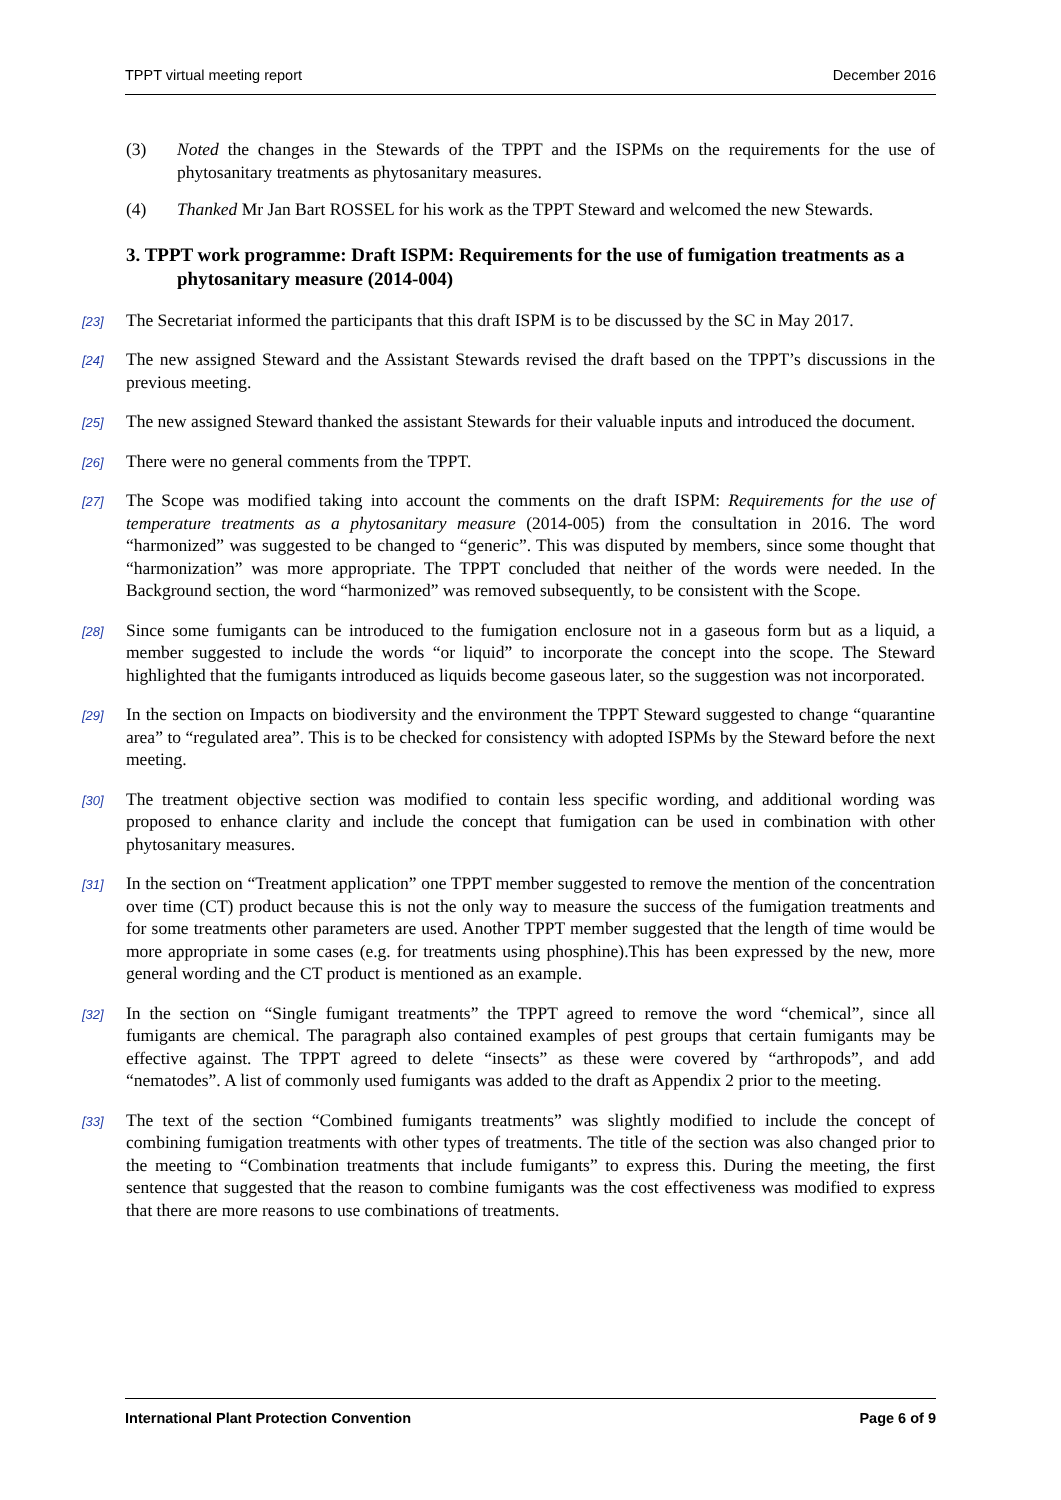TPPT virtual meeting report December 2016
(3) Noted the changes in the Stewards of the TPPT and the ISPMs on the requirements for the use of phytosanitary treatments as phytosanitary measures.
(4) Thanked Mr Jan Bart ROSSEL for his work as the TPPT Steward and welcomed the new Stewards.
3. TPPT work programme: Draft ISPM: Requirements for the use of fumigation treatments as a phytosanitary measure (2014-004)
[23] The Secretariat informed the participants that this draft ISPM is to be discussed by the SC in May 2017.
[24] The new assigned Steward and the Assistant Stewards revised the draft based on the TPPT’s discussions in the previous meeting.
[25] The new assigned Steward thanked the assistant Stewards for their valuable inputs and introduced the document.
[26] There were no general comments from the TPPT.
[27] The Scope was modified taking into account the comments on the draft ISPM: Requirements for the use of temperature treatments as a phytosanitary measure (2014-005) from the consultation in 2016. The word “harmonized” was suggested to be changed to “generic”. This was disputed by members, since some thought that “harmonization” was more appropriate. The TPPT concluded that neither of the words were needed. In the Background section, the word “harmonized” was removed subsequently, to be consistent with the Scope.
[28] Since some fumigants can be introduced to the fumigation enclosure not in a gaseous form but as a liquid, a member suggested to include the words “or liquid” to incorporate the concept into the scope. The Steward highlighted that the fumigants introduced as liquids become gaseous later, so the suggestion was not incorporated.
[29] In the section on Impacts on biodiversity and the environment the TPPT Steward suggested to change “quarantine area” to “regulated area”. This is to be checked for consistency with adopted ISPMs by the Steward before the next meeting.
[30] The treatment objective section was modified to contain less specific wording, and additional wording was proposed to enhance clarity and include the concept that fumigation can be used in combination with other phytosanitary measures.
[31] In the section on “Treatment application” one TPPT member suggested to remove the mention of the concentration over time (CT) product because this is not the only way to measure the success of the fumigation treatments and for some treatments other parameters are used. Another TPPT member suggested that the length of time would be more appropriate in some cases (e.g. for treatments using phosphine).This has been expressed by the new, more general wording and the CT product is mentioned as an example.
[32] In the section on “Single fumigant treatments” the TPPT agreed to remove the word “chemical”, since all fumigants are chemical. The paragraph also contained examples of pest groups that certain fumigants may be effective against. The TPPT agreed to delete “insects” as these were covered by “arthropods”, and add “nematodes”. A list of commonly used fumigants was added to the draft as Appendix 2 prior to the meeting.
[33] The text of the section “Combined fumigants treatments” was slightly modified to include the concept of combining fumigation treatments with other types of treatments. The title of the section was also changed prior to the meeting to “Combination treatments that include fumigants” to express this. During the meeting, the first sentence that suggested that the reason to combine fumigants was the cost effectiveness was modified to express that there are more reasons to use combinations of treatments.
International Plant Protection Convention Page 6 of 9